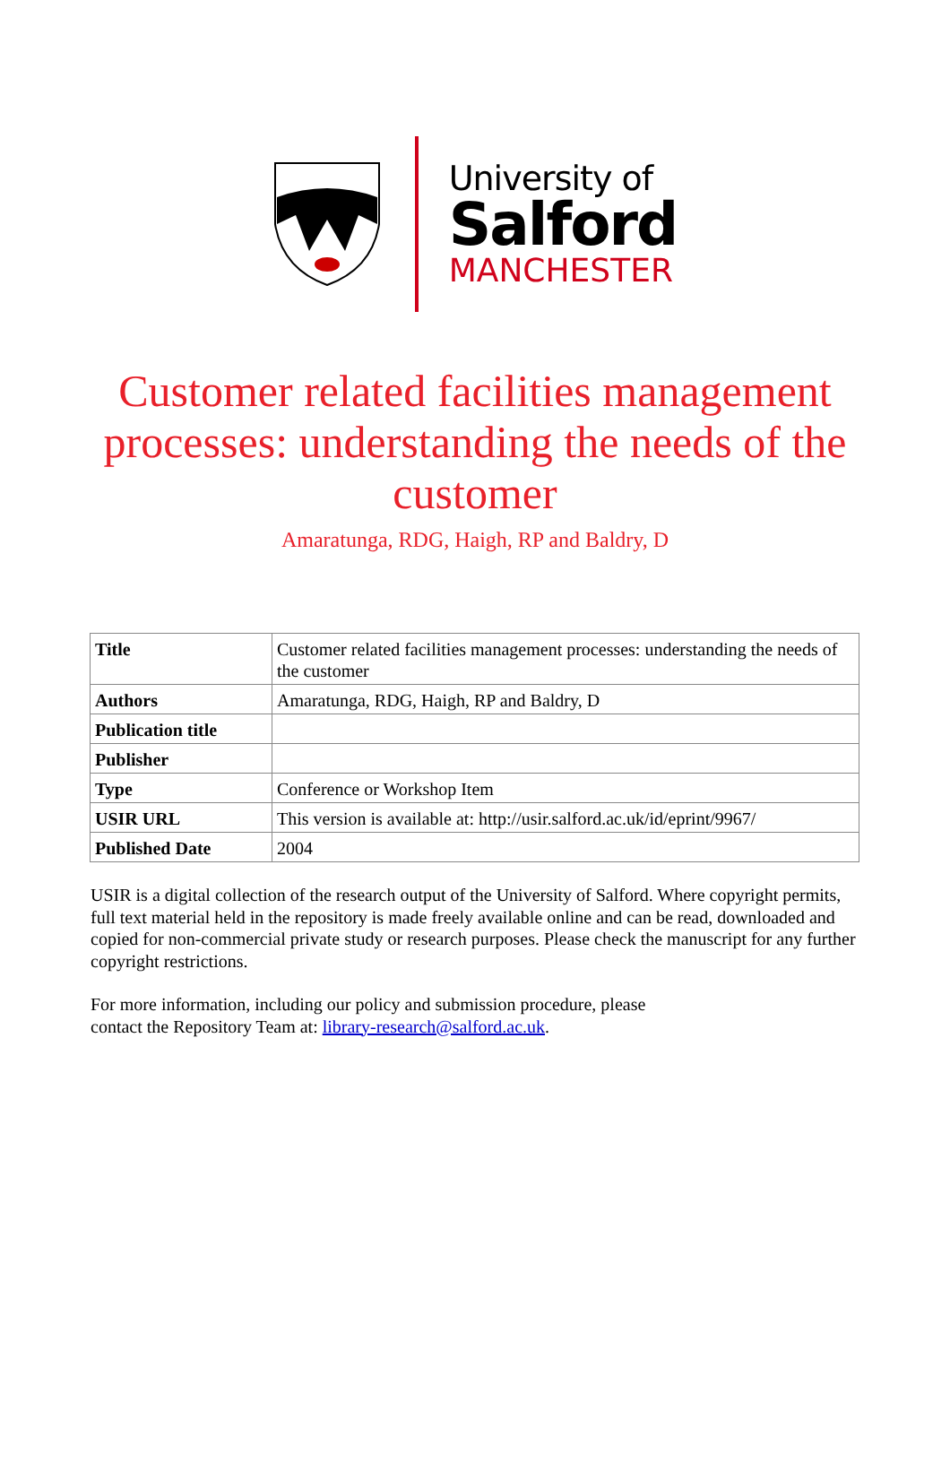University of
Salford
MANCHESTER
Customer related facilities management processes: understanding the needs of the customer
Amaratunga, RDG, Haigh, RP and Baldry, D
| Title | Customer related facilities management processes: understanding the needs of the customer |
| Authors | Amaratunga, RDG, Haigh, RP and Baldry, D |
| Publication title | |
| Publisher | |
| Type | Conference or Workshop Item |
| USIR URL | This version is available at: http://usir.salford.ac.uk/id/eprint/9967/ |
| Published Date | 2004 |
USIR is a digital collection of the research output of the University of Salford. Where copyright permits, full text material held in the repository is made freely available online and can be read, downloaded and copied for non-commercial private study or research purposes. Please check the manuscript for any further copyright restrictions.
For more information, including our policy and submission procedure, please
contact the Repository Team at: library-research@salford.ac.uk.